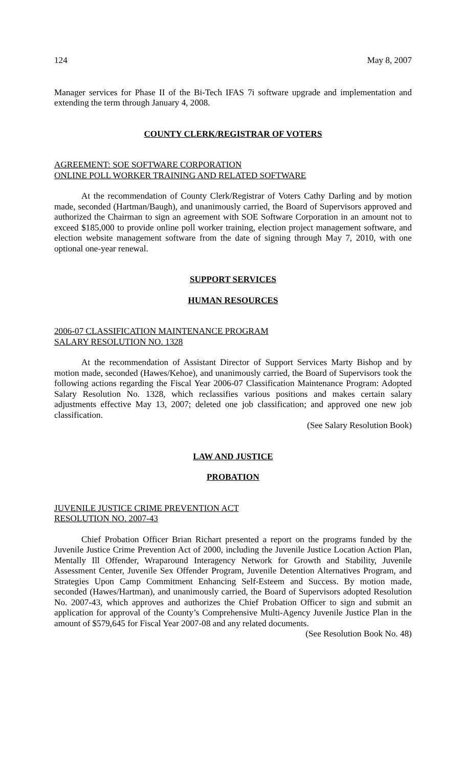124 May 8, 2007
Manager services for Phase II of the Bi-Tech IFAS 7i software upgrade and implementation and extending the term through January 4, 2008.
COUNTY CLERK/REGISTRAR OF VOTERS
AGREEMENT: SOE SOFTWARE CORPORATION
ONLINE POLL WORKER TRAINING AND RELATED SOFTWARE
At the recommendation of County Clerk/Registrar of Voters Cathy Darling and by motion made, seconded (Hartman/Baugh), and unanimously carried, the Board of Supervisors approved and authorized the Chairman to sign an agreement with SOE Software Corporation in an amount not to exceed $185,000 to provide online poll worker training, election project management software, and election website management software from the date of signing through May 7, 2010, with one optional one-year renewal.
SUPPORT SERVICES
HUMAN RESOURCES
2006-07 CLASSIFICATION MAINTENANCE PROGRAM
SALARY RESOLUTION NO. 1328
At the recommendation of Assistant Director of Support Services Marty Bishop and by motion made, seconded (Hawes/Kehoe), and unanimously carried, the Board of Supervisors took the following actions regarding the Fiscal Year 2006-07 Classification Maintenance Program: Adopted Salary Resolution No. 1328, which reclassifies various positions and makes certain salary adjustments effective May 13, 2007; deleted one job classification; and approved one new job classification.
(See Salary Resolution Book)
LAW AND JUSTICE
PROBATION
JUVENILE JUSTICE CRIME PREVENTION ACT
RESOLUTION NO. 2007-43
Chief Probation Officer Brian Richart presented a report on the programs funded by the Juvenile Justice Crime Prevention Act of 2000, including the Juvenile Justice Location Action Plan, Mentally Ill Offender, Wraparound Interagency Network for Growth and Stability, Juvenile Assessment Center, Juvenile Sex Offender Program, Juvenile Detention Alternatives Program, and Strategies Upon Camp Commitment Enhancing Self-Esteem and Success. By motion made, seconded (Hawes/Hartman), and unanimously carried, the Board of Supervisors adopted Resolution No. 2007-43, which approves and authorizes the Chief Probation Officer to sign and submit an application for approval of the County’s Comprehensive Multi-Agency Juvenile Justice Plan in the amount of $579,645 for Fiscal Year 2007-08 and any related documents.
(See Resolution Book No. 48)